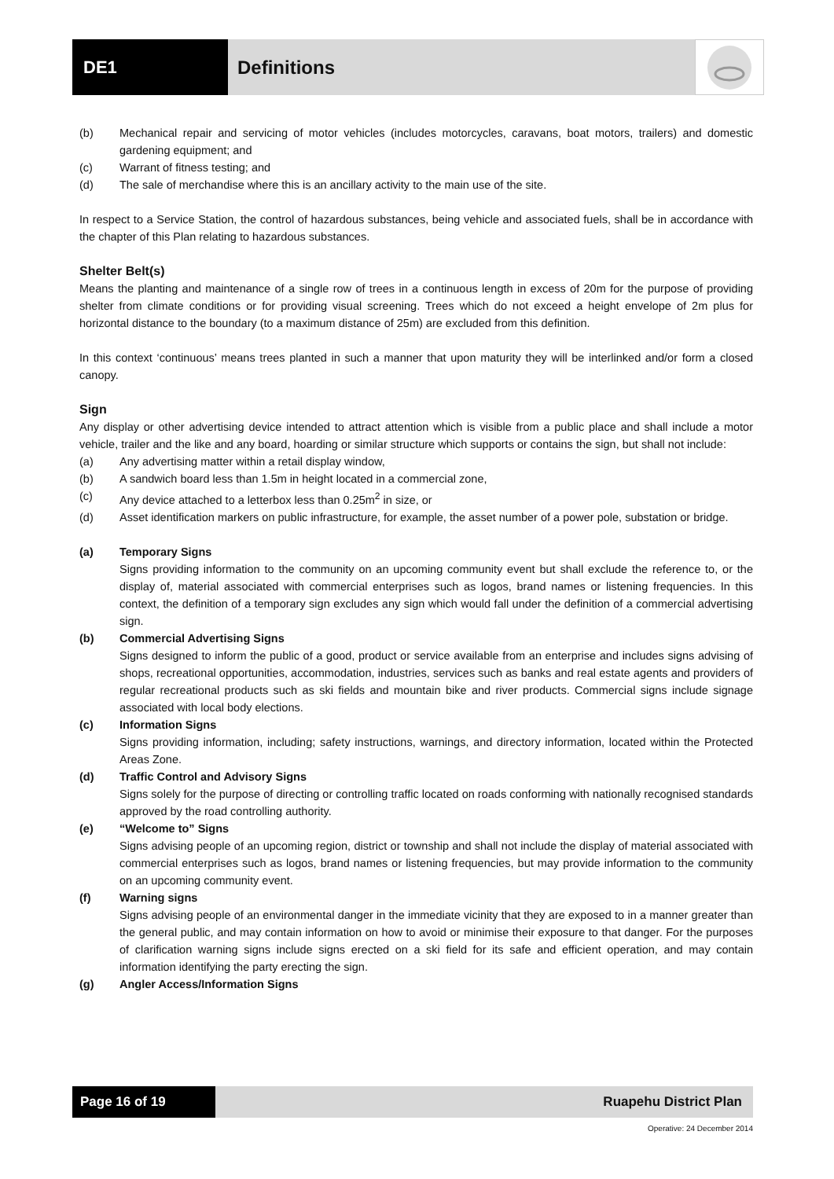DE1 Definitions
(b) Mechanical repair and servicing of motor vehicles (includes motorcycles, caravans, boat motors, trailers) and domestic gardening equipment; and
(c) Warrant of fitness testing; and
(d) The sale of merchandise where this is an ancillary activity to the main use of the site.
In respect to a Service Station, the control of hazardous substances, being vehicle and associated fuels, shall be in accordance with the chapter of this Plan relating to hazardous substances.
Shelter Belt(s)
Means the planting and maintenance of a single row of trees in a continuous length in excess of 20m for the purpose of providing shelter from climate conditions or for providing visual screening. Trees which do not exceed a height envelope of 2m plus for horizontal distance to the boundary (to a maximum distance of 25m) are excluded from this definition.
In this context ‘continuous’ means trees planted in such a manner that upon maturity they will be interlinked and/or form a closed canopy.
Sign
Any display or other advertising device intended to attract attention which is visible from a public place and shall include a motor vehicle, trailer and the like and any board, hoarding or similar structure which supports or contains the sign, but shall not include:
(a) Any advertising matter within a retail display window,
(b) A sandwich board less than 1.5m in height located in a commercial zone,
(c) Any device attached to a letterbox less than 0.25m<sup>2</sup> in size, or
(d) Asset identification markers on public infrastructure, for example, the asset number of a power pole, substation or bridge.
(a) Temporary Signs
Signs providing information to the community on an upcoming community event but shall exclude the reference to, or the display of, material associated with commercial enterprises such as logos, brand names or listening frequencies. In this context, the definition of a temporary sign excludes any sign which would fall under the definition of a commercial advertising sign.
(b) Commercial Advertising Signs
Signs designed to inform the public of a good, product or service available from an enterprise and includes signs advising of shops, recreational opportunities, accommodation, industries, services such as banks and real estate agents and providers of regular recreational products such as ski fields and mountain bike and river products. Commercial signs include signage associated with local body elections.
(c) Information Signs
Signs providing information, including; safety instructions, warnings, and directory information, located within the Protected Areas Zone.
(d) Traffic Control and Advisory Signs
Signs solely for the purpose of directing or controlling traffic located on roads conforming with nationally recognised standards approved by the road controlling authority.
(e) “Welcome to” Signs
Signs advising people of an upcoming region, district or township and shall not include the display of material associated with commercial enterprises such as logos, brand names or listening frequencies, but may provide information to the community on an upcoming community event.
(f) Warning signs
Signs advising people of an environmental danger in the immediate vicinity that they are exposed to in a manner greater than the general public, and may contain information on how to avoid or minimise their exposure to that danger. For the purposes of clarification warning signs include signs erected on a ski field for its safe and efficient operation, and may contain information identifying the party erecting the sign.
(g) Angler Access/Information Signs
Page 16 of 19 Ruapehu District Plan
Operative: 24 December 2014